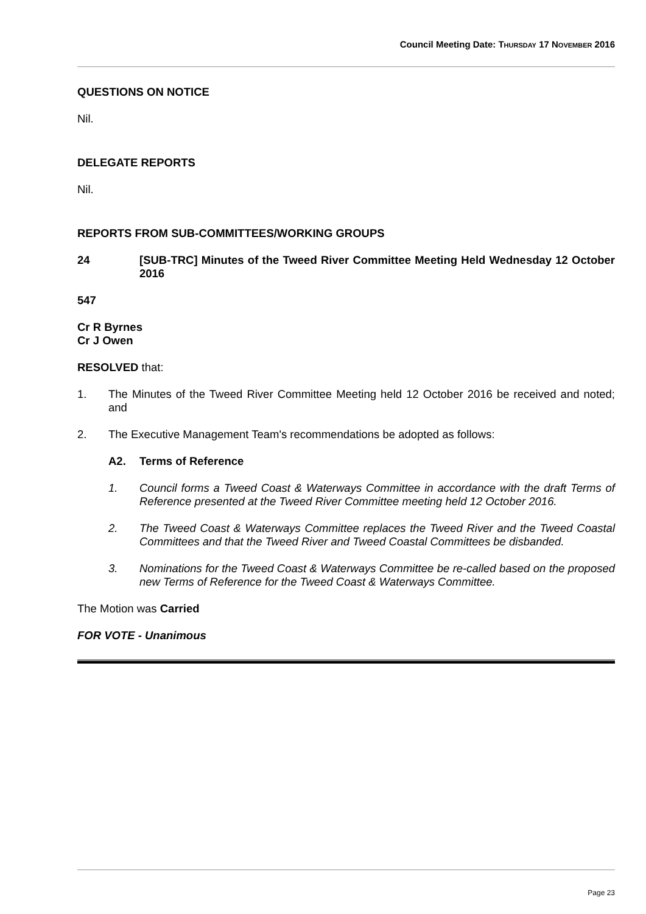Council Meeting Date: THURSDAY 17 NOVEMBER 2016
QUESTIONS ON NOTICE
Nil.
DELEGATE REPORTS
Nil.
REPORTS FROM SUB-COMMITTEES/WORKING GROUPS
24 [SUB-TRC] Minutes of the Tweed River Committee Meeting Held Wednesday 12 October 2016
547
Cr R Byrnes
Cr J Owen
RESOLVED that:
1. The Minutes of the Tweed River Committee Meeting held 12 October 2016 be received and noted; and
2. The Executive Management Team's recommendations be adopted as follows:
A2. Terms of Reference
1. Council forms a Tweed Coast & Waterways Committee in accordance with the draft Terms of Reference presented at the Tweed River Committee meeting held 12 October 2016.
2. The Tweed Coast & Waterways Committee replaces the Tweed River and the Tweed Coastal Committees and that the Tweed River and Tweed Coastal Committees be disbanded.
3. Nominations for the Tweed Coast & Waterways Committee be re-called based on the proposed new Terms of Reference for the Tweed Coast & Waterways Committee.
The Motion was Carried
FOR VOTE - Unanimous
Page 23